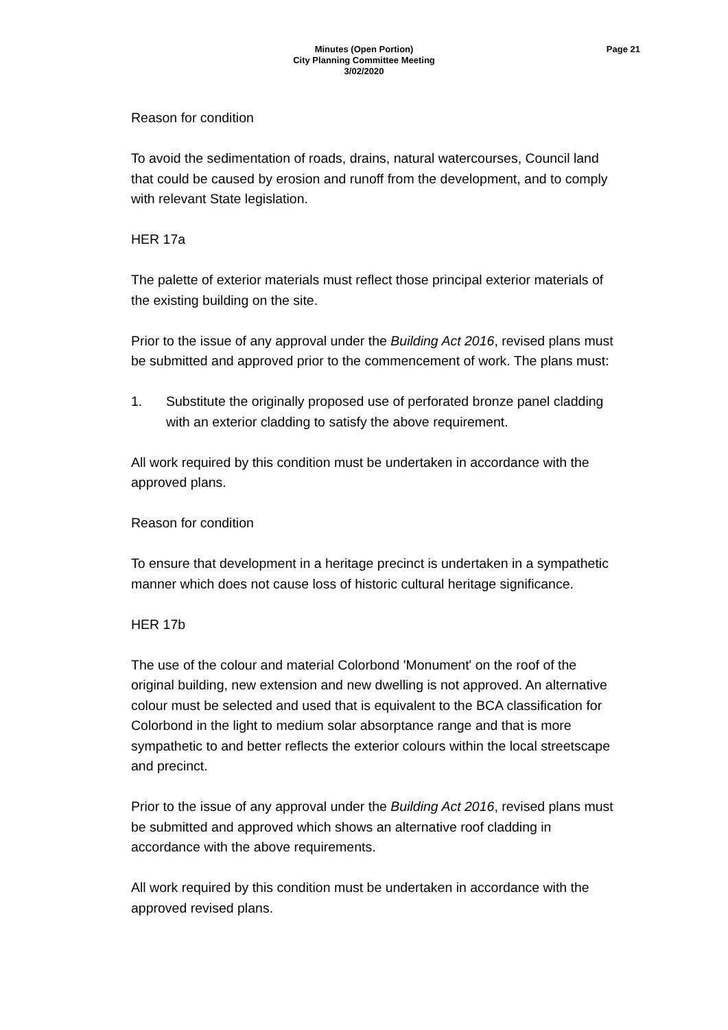Minutes (Open Portion)
City Planning Committee Meeting
3/02/2020
Page 21
Reason for condition
To avoid the sedimentation of roads, drains, natural watercourses, Council land that could be caused by erosion and runoff from the development, and to comply with relevant State legislation.
HER 17a
The palette of exterior materials must reflect those principal exterior materials of the existing building on the site.
Prior to the issue of any approval under the Building Act 2016, revised plans must be submitted and approved prior to the commencement of work. The plans must:
1. Substitute the originally proposed use of perforated bronze panel cladding with an exterior cladding to satisfy the above requirement.
All work required by this condition must be undertaken in accordance with the approved plans.
Reason for condition
To ensure that development in a heritage precinct is undertaken in a sympathetic manner which does not cause loss of historic cultural heritage significance.
HER 17b
The use of the colour and material Colorbond 'Monument' on the roof of the original building, new extension and new dwelling is not approved. An alternative colour must be selected and used that is equivalent to the BCA classification for Colorbond in the light to medium solar absorptance range and that is more sympathetic to and better reflects the exterior colours within the local streetscape and precinct.
Prior to the issue of any approval under the Building Act 2016, revised plans must be submitted and approved which shows an alternative roof cladding in accordance with the above requirements.
All work required by this condition must be undertaken in accordance with the approved revised plans.